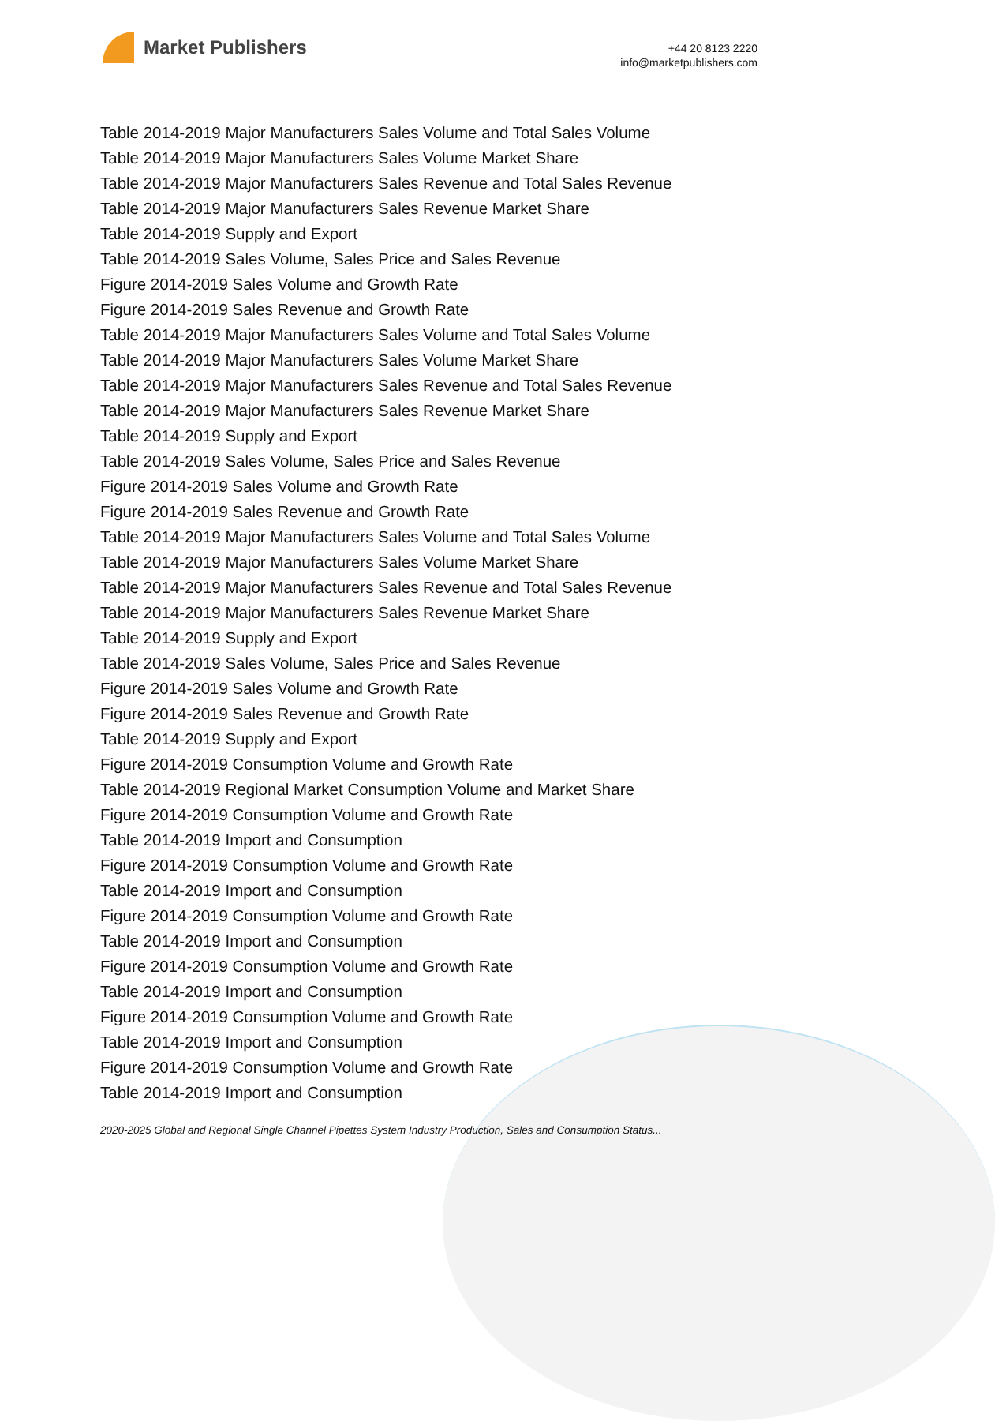Market Publishers
+44 20 8123 2220
info@marketpublishers.com
Table 2014-2019 Major Manufacturers Sales Volume and Total Sales Volume
Table 2014-2019 Major Manufacturers Sales Volume Market Share
Table 2014-2019 Major Manufacturers Sales Revenue and Total Sales Revenue
Table 2014-2019 Major Manufacturers Sales Revenue Market Share
Table 2014-2019 Supply and Export
Table 2014-2019 Sales Volume, Sales Price and Sales Revenue
Figure 2014-2019 Sales Volume and Growth Rate
Figure 2014-2019 Sales Revenue and Growth Rate
Table 2014-2019 Major Manufacturers Sales Volume and Total Sales Volume
Table 2014-2019 Major Manufacturers Sales Volume Market Share
Table 2014-2019 Major Manufacturers Sales Revenue and Total Sales Revenue
Table 2014-2019 Major Manufacturers Sales Revenue Market Share
Table 2014-2019 Supply and Export
Table 2014-2019 Sales Volume, Sales Price and Sales Revenue
Figure 2014-2019 Sales Volume and Growth Rate
Figure 2014-2019 Sales Revenue and Growth Rate
Table 2014-2019 Major Manufacturers Sales Volume and Total Sales Volume
Table 2014-2019 Major Manufacturers Sales Volume Market Share
Table 2014-2019 Major Manufacturers Sales Revenue and Total Sales Revenue
Table 2014-2019 Major Manufacturers Sales Revenue Market Share
Table 2014-2019 Supply and Export
Table 2014-2019 Sales Volume, Sales Price and Sales Revenue
Figure 2014-2019 Sales Volume and Growth Rate
Figure 2014-2019 Sales Revenue and Growth Rate
Table 2014-2019 Supply and Export
Figure 2014-2019 Consumption Volume and Growth Rate
Table 2014-2019 Regional Market Consumption Volume and Market Share
Figure 2014-2019 Consumption Volume and Growth Rate
Table 2014-2019 Import and Consumption
Figure 2014-2019 Consumption Volume and Growth Rate
Table 2014-2019 Import and Consumption
Figure 2014-2019 Consumption Volume and Growth Rate
Table 2014-2019 Import and Consumption
Figure 2014-2019 Consumption Volume and Growth Rate
Table 2014-2019 Import and Consumption
Figure 2014-2019 Consumption Volume and Growth Rate
Table 2014-2019 Import and Consumption
Figure 2014-2019 Consumption Volume and Growth Rate
Table 2014-2019 Import and Consumption
2020-2025 Global and Regional Single Channel Pipettes System Industry Production, Sales and Consumption Status...